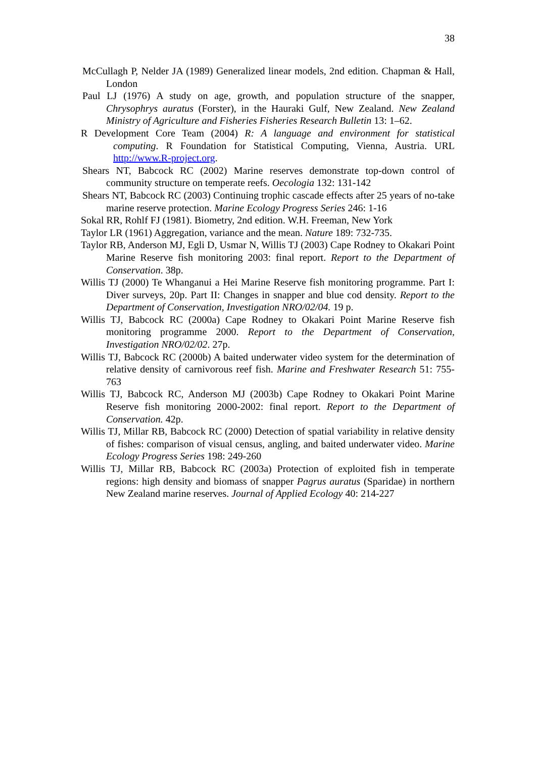38
McCullagh P, Nelder JA (1989) Generalized linear models, 2nd edition. Chapman & Hall, London
Paul LJ (1976) A study on age, growth, and population structure of the snapper, Chrysophrys auratus (Forster), in the Hauraki Gulf, New Zealand. New Zealand Ministry of Agriculture and Fisheries Fisheries Research Bulletin 13: 1–62.
R Development Core Team (2004) R: A language and environment for statistical computing. R Foundation for Statistical Computing, Vienna, Austria. URL http://www.R-project.org.
Shears NT, Babcock RC (2002) Marine reserves demonstrate top-down control of community structure on temperate reefs. Oecologia 132: 131-142
Shears NT, Babcock RC (2003) Continuing trophic cascade effects after 25 years of no-take marine reserve protection. Marine Ecology Progress Series 246: 1-16
Sokal RR, Rohlf FJ (1981). Biometry, 2nd edition. W.H. Freeman, New York
Taylor LR (1961) Aggregation, variance and the mean. Nature 189: 732-735.
Taylor RB, Anderson MJ, Egli D, Usmar N, Willis TJ (2003) Cape Rodney to Okakari Point Marine Reserve fish monitoring 2003: final report. Report to the Department of Conservation. 38p.
Willis TJ (2000) Te Whanganui a Hei Marine Reserve fish monitoring programme. Part I: Diver surveys, 20p. Part II: Changes in snapper and blue cod density. Report to the Department of Conservation, Investigation NRO/02/04. 19 p.
Willis TJ, Babcock RC (2000a) Cape Rodney to Okakari Point Marine Reserve fish monitoring programme 2000. Report to the Department of Conservation, Investigation NRO/02/02. 27p.
Willis TJ, Babcock RC (2000b) A baited underwater video system for the determination of relative density of carnivorous reef fish. Marine and Freshwater Research 51: 755-763
Willis TJ, Babcock RC, Anderson MJ (2003b) Cape Rodney to Okakari Point Marine Reserve fish monitoring 2000-2002: final report. Report to the Department of Conservation. 42p.
Willis TJ, Millar RB, Babcock RC (2000) Detection of spatial variability in relative density of fishes: comparison of visual census, angling, and baited underwater video. Marine Ecology Progress Series 198: 249-260
Willis TJ, Millar RB, Babcock RC (2003a) Protection of exploited fish in temperate regions: high density and biomass of snapper Pagrus auratus (Sparidae) in northern New Zealand marine reserves. Journal of Applied Ecology 40: 214-227